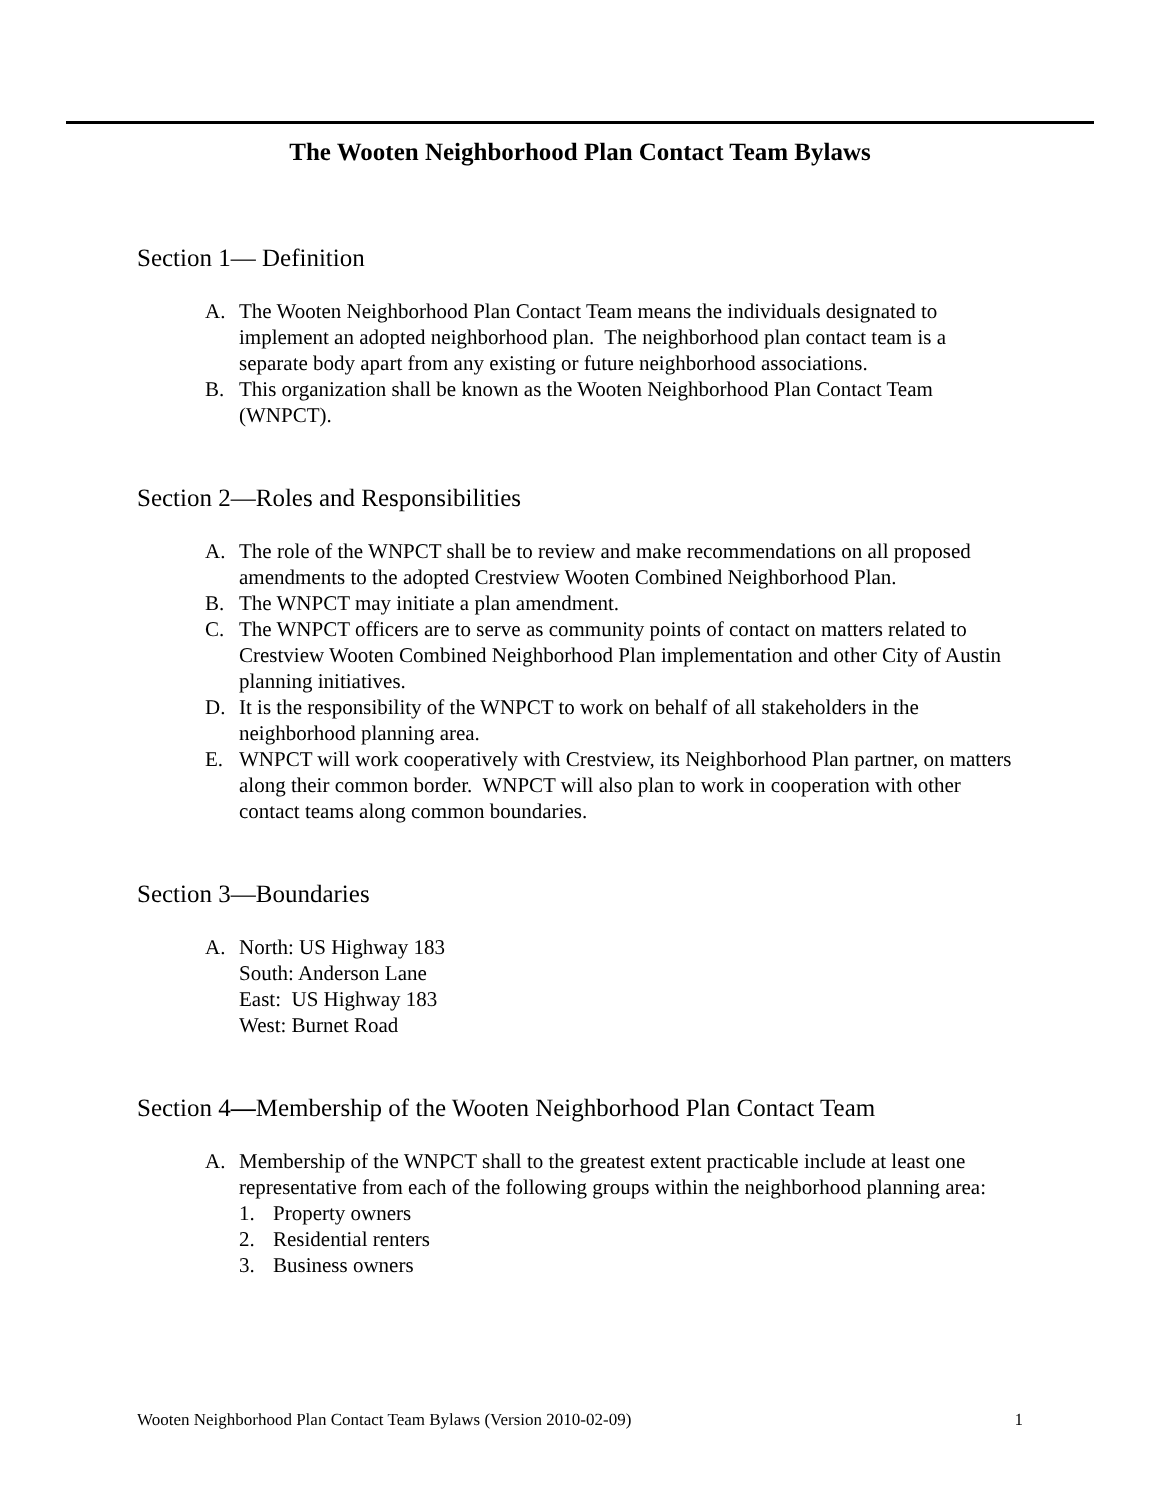The Wooten Neighborhood Plan Contact Team Bylaws
Section 1— Definition
A. The Wooten Neighborhood Plan Contact Team means the individuals designated to implement an adopted neighborhood plan. The neighborhood plan contact team is a separate body apart from any existing or future neighborhood associations.
B. This organization shall be known as the Wooten Neighborhood Plan Contact Team (WNPCT).
Section 2—Roles and Responsibilities
A. The role of the WNPCT shall be to review and make recommendations on all proposed amendments to the adopted Crestview Wooten Combined Neighborhood Plan.
B. The WNPCT may initiate a plan amendment.
C. The WNPCT officers are to serve as community points of contact on matters related to Crestview Wooten Combined Neighborhood Plan implementation and other City of Austin planning initiatives.
D. It is the responsibility of the WNPCT to work on behalf of all stakeholders in the neighborhood planning area.
E. WNPCT will work cooperatively with Crestview, its Neighborhood Plan partner, on matters along their common border. WNPCT will also plan to work in cooperation with other contact teams along common boundaries.
Section 3—Boundaries
A. North: US Highway 183
South: Anderson Lane
East: US Highway 183
West: Burnet Road
Section 4—Membership of the Wooten Neighborhood Plan Contact Team
A. Membership of the WNPCT shall to the greatest extent practicable include at least one representative from each of the following groups within the neighborhood planning area:
1. Property owners
2. Residential renters
3. Business owners
Wooten Neighborhood Plan Contact Team Bylaws (Version 2010-02-09) 1